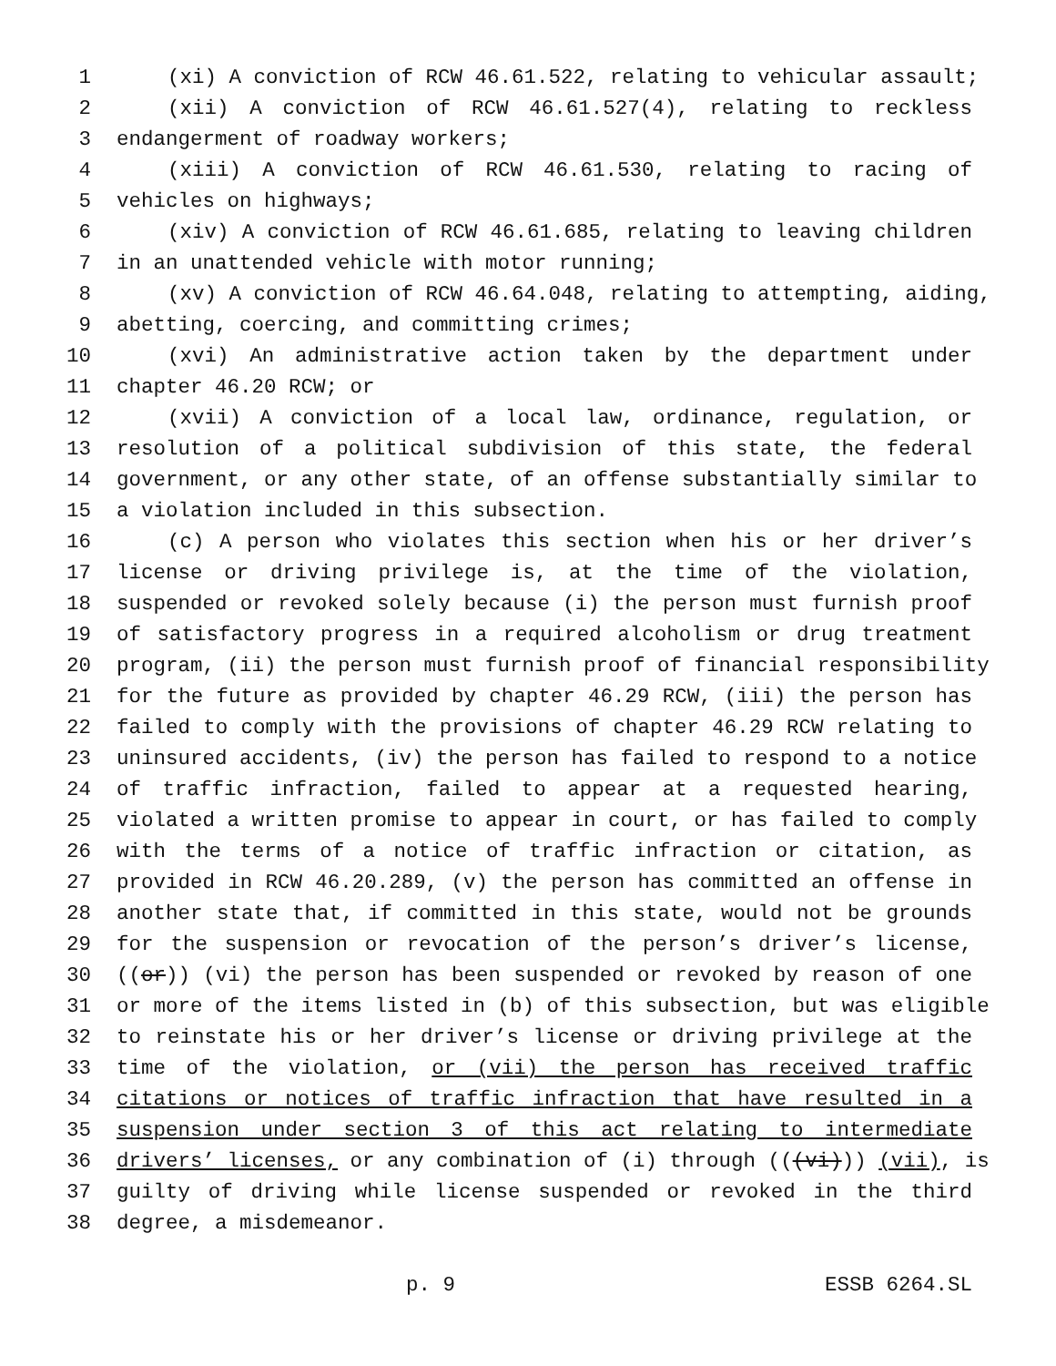1 (xi) A conviction of RCW 46.61.522, relating to vehicular assault;
2 (xii) A conviction of RCW 46.61.527(4), relating to reckless
3 endangerment of roadway workers;
4 (xiii) A conviction of RCW 46.61.530, relating to racing of
5 vehicles on highways;
6 (xiv) A conviction of RCW 46.61.685, relating to leaving children
7 in an unattended vehicle with motor running;
8 (xv) A conviction of RCW 46.64.048, relating to attempting, aiding,
9 abetting, coercing, and committing crimes;
10 (xvi) An administrative action taken by the department under
11 chapter 46.20 RCW; or
12 (xvii) A conviction of a local law, ordinance, regulation, or
13 resolution of a political subdivision of this state, the federal
14 government, or any other state, of an offense substantially similar to
15 a violation included in this subsection.
16 (c) A person who violates this section when his or her driver’s
17 license or driving privilege is, at the time of the violation,
18 suspended or revoked solely because (i) the person must furnish proof
19 of satisfactory progress in a required alcoholism or drug treatment
20 program, (ii) the person must furnish proof of financial responsibility
21 for the future as provided by chapter 46.29 RCW, (iii) the person has
22 failed to comply with the provisions of chapter 46.29 RCW relating to
23 uninsured accidents, (iv) the person has failed to respond to a notice
24 of traffic infraction, failed to appear at a requested hearing,
25 violated a written promise to appear in court, or has failed to comply
26 with the terms of a notice of traffic infraction or citation, as
27 provided in RCW 46.20.289, (v) the person has committed an offense in
28 another state that, if committed in this state, would not be grounds
29 for the suspension or revocation of the person’s driver’s license,
30 ((or)) (vi) the person has been suspended or revoked by reason of one
31 or more of the items listed in (b) of this subsection, but was eligible
32 to reinstate his or her driver’s license or driving privilege at the
33 time of the violation, or (vii) the person has received traffic
34 citations or notices of traffic infraction that have resulted in a
35 suspension under section 3 of this act relating to intermediate
36 drivers’ licenses, or any combination of (i) through (((vi))) (vii), is
37 guilty of driving while license suspended or revoked in the third
38 degree, a misdemeanor.
p. 9 ESSB 6264.SL